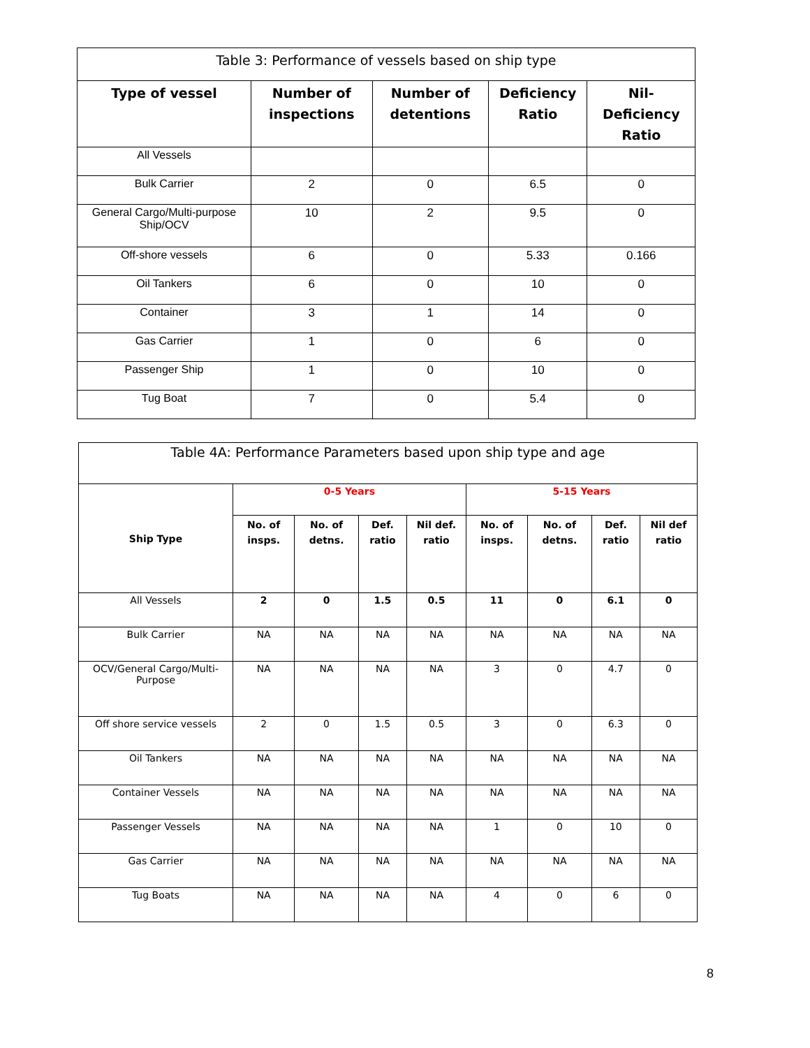| Table 3: Performance of vessels based on ship type | | | | |
| --- | --- | --- | --- | --- |
| Type of vessel | Number of inspections | Number of detentions | Deficiency Ratio | Nil-Deficiency Ratio |
| All Vessels | | | | |
| Bulk Carrier | 2 | 0 | 6.5 | 0 |
| General Cargo/Multi-purpose Ship/OCV | 10 | 2 | 9.5 | 0 |
| Off-shore vessels | 6 | 0 | 5.33 | 0.166 |
| Oil Tankers | 6 | 0 | 10 | 0 |
| Container | 3 | 1 | 14 | 0 |
| Gas Carrier | 1 | 0 | 6 | 0 |
| Passenger Ship | 1 | 0 | 10 | 0 |
| Tug Boat | 7 | 0 | 5.4 | 0 |
| Table 4A: Performance Parameters based upon ship type and age | | | | | | | | |
| --- | --- | --- | --- | --- | --- | --- | --- | --- |
| Ship Type | 0-5 Years | | | | 5-15 Years | | | |
| | No. of insps. | No. of detns. | Def. ratio | Nil def. ratio | No. of insps. | No. of detns. | Def. ratio | Nil def ratio |
| All Vessels | 2 | 0 | 1.5 | 0.5 | 11 | 0 | 6.1 | 0 |
| Bulk Carrier | NA | NA | NA | NA | NA | NA | NA | NA |
| OCV/General Cargo/Multi-Purpose | NA | NA | NA | NA | 3 | 0 | 4.7 | 0 |
| Off shore service vessels | 2 | 0 | 1.5 | 0.5 | 3 | 0 | 6.3 | 0 |
| Oil Tankers | NA | NA | NA | NA | NA | NA | NA | NA |
| Container Vessels | NA | NA | NA | NA | NA | NA | NA | NA |
| Passenger Vessels | NA | NA | NA | NA | 1 | 0 | 10 | 0 |
| Gas Carrier | NA | NA | NA | NA | NA | NA | NA | NA |
| Tug Boats | NA | NA | NA | NA | 4 | 0 | 6 | 0 |
8